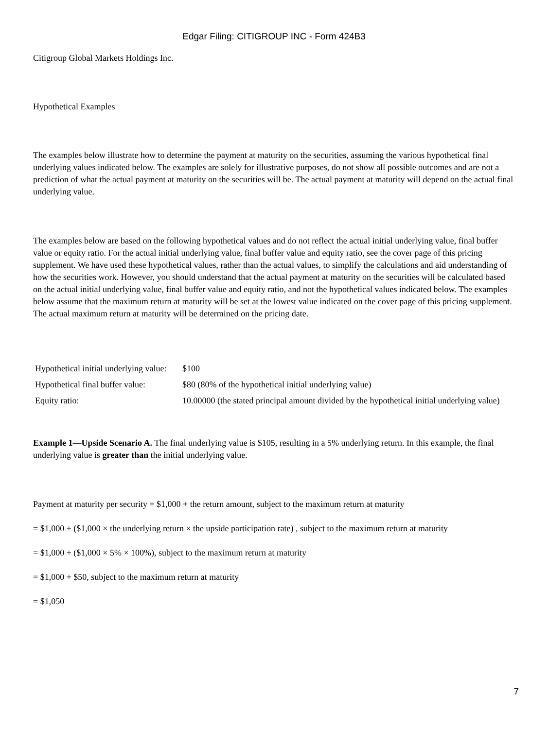Edgar Filing: CITIGROUP INC - Form 424B3
Citigroup Global Markets Holdings Inc.
Hypothetical Examples
The examples below illustrate how to determine the payment at maturity on the securities, assuming the various hypothetical final underlying values indicated below. The examples are solely for illustrative purposes, do not show all possible outcomes and are not a prediction of what the actual payment at maturity on the securities will be. The actual payment at maturity will depend on the actual final underlying value.
The examples below are based on the following hypothetical values and do not reflect the actual initial underlying value, final buffer value or equity ratio. For the actual initial underlying value, final buffer value and equity ratio, see the cover page of this pricing supplement. We have used these hypothetical values, rather than the actual values, to simplify the calculations and aid understanding of how the securities work. However, you should understand that the actual payment at maturity on the securities will be calculated based on the actual initial underlying value, final buffer value and equity ratio, and not the hypothetical values indicated below. The examples below assume that the maximum return at maturity will be set at the lowest value indicated on the cover page of this pricing supplement. The actual maximum return at maturity will be determined on the pricing date.
| Hypothetical initial underlying value: | $100 |
| Hypothetical final buffer value: | $80 (80% of the hypothetical initial underlying value) |
| Equity ratio: | 10.00000 (the stated principal amount divided by the hypothetical initial underlying value) |
Example 1—Upside Scenario A. The final underlying value is $105, resulting in a 5% underlying return. In this example, the final underlying value is greater than the initial underlying value.
Payment at maturity per security = $1,000 + the return amount, subject to the maximum return at maturity
= $1,000 + ($1,000 × the underlying return × the upside participation rate) , subject to the maximum return at maturity
= $1,000 + ($1,000 × 5% × 100%), subject to the maximum return at maturity
= $1,000 + $50, subject to the maximum return at maturity
= $1,050
7